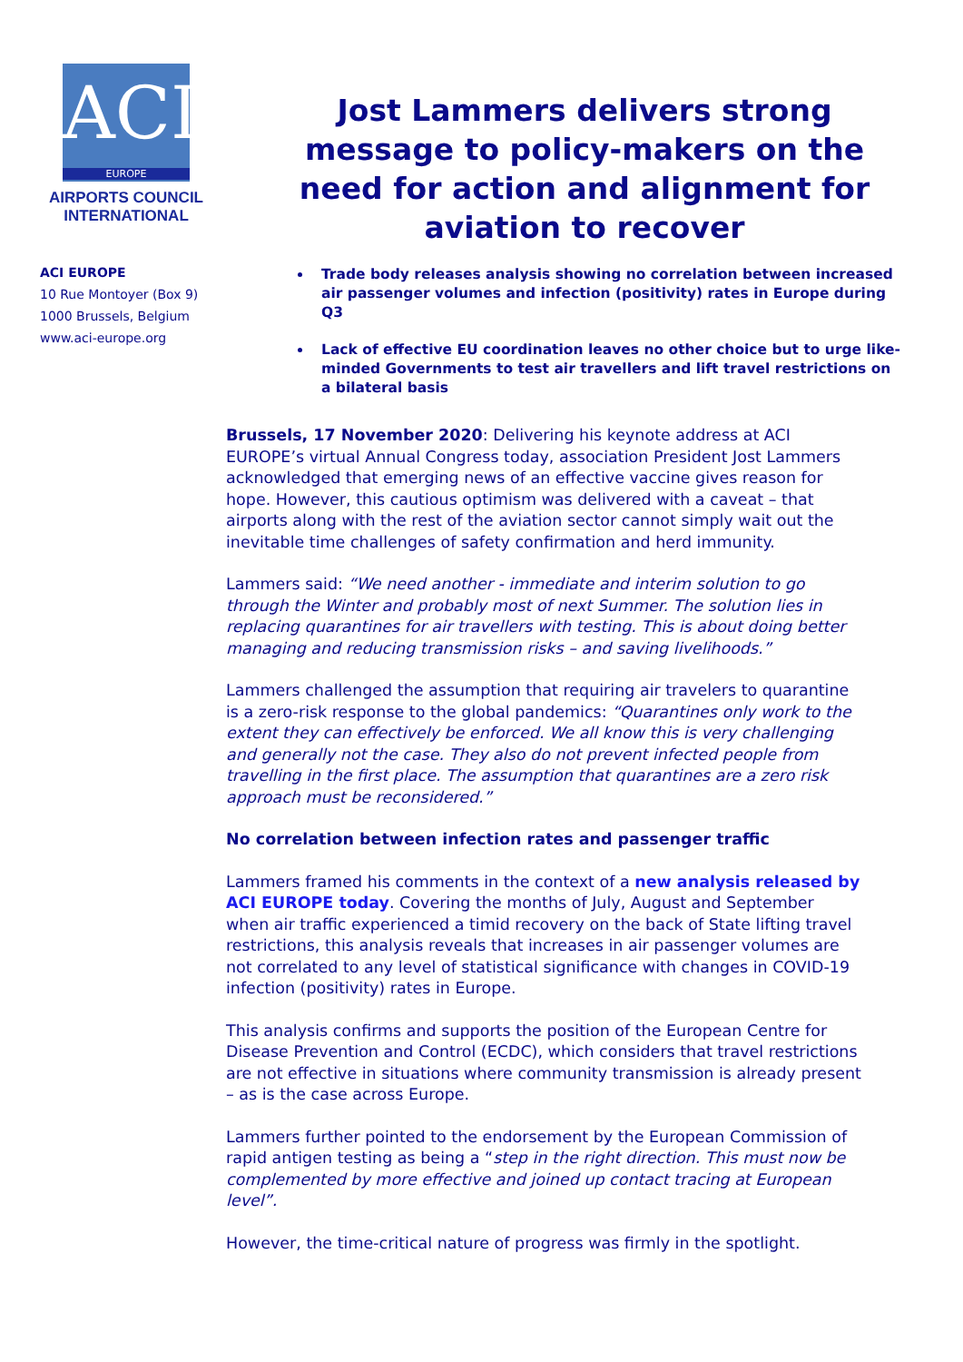ACI
EUROPE
AIRPORTS COUNCIL
INTERNATIONAL
ACI EUROPE
10 Rue Montoyer (Box 9)
1000 Brussels, Belgium
www.aci-europe.org
Jost Lammers delivers strong message to policy-makers on the need for action and alignment for aviation to recover
Trade body releases analysis showing no correlation between increased air passenger volumes and infection (positivity) rates in Europe during Q3
Lack of effective EU coordination leaves no other choice but to urge like-minded Governments to test air travellers and lift travel restrictions on a bilateral basis
Brussels, 17 November 2020: Delivering his keynote address at ACI EUROPE’s virtual Annual Congress today, association President Jost Lammers acknowledged that emerging news of an effective vaccine gives reason for hope. However, this cautious optimism was delivered with a caveat – that airports along with the rest of the aviation sector cannot simply wait out the inevitable time challenges of safety confirmation and herd immunity.
Lammers said: “We need another - immediate and interim solution to go through the Winter and probably most of next Summer. The solution lies in replacing quarantines for air travellers with testing. This is about doing better managing and reducing transmission risks – and saving livelihoods.”
Lammers challenged the assumption that requiring air travelers to quarantine is a zero-risk response to the global pandemics: “Quarantines only work to the extent they can effectively be enforced. We all know this is very challenging and generally not the case. They also do not prevent infected people from travelling in the first place. The assumption that quarantines are a zero risk approach must be reconsidered.”
No correlation between infection rates and passenger traffic
Lammers framed his comments in the context of a new analysis released by ACI EUROPE today. Covering the months of July, August and September when air traffic experienced a timid recovery on the back of State lifting travel restrictions, this analysis reveals that increases in air passenger volumes are not correlated to any level of statistical significance with changes in COVID-19 infection (positivity) rates in Europe.
This analysis confirms and supports the position of the European Centre for Disease Prevention and Control (ECDC), which considers that travel restrictions are not effective in situations where community transmission is already present – as is the case across Europe.
Lammers further pointed to the endorsement by the European Commission of rapid antigen testing as being a “step in the right direction. This must now be complemented by more effective and joined up contact tracing at European level”.
However, the time-critical nature of progress was firmly in the spotlight.